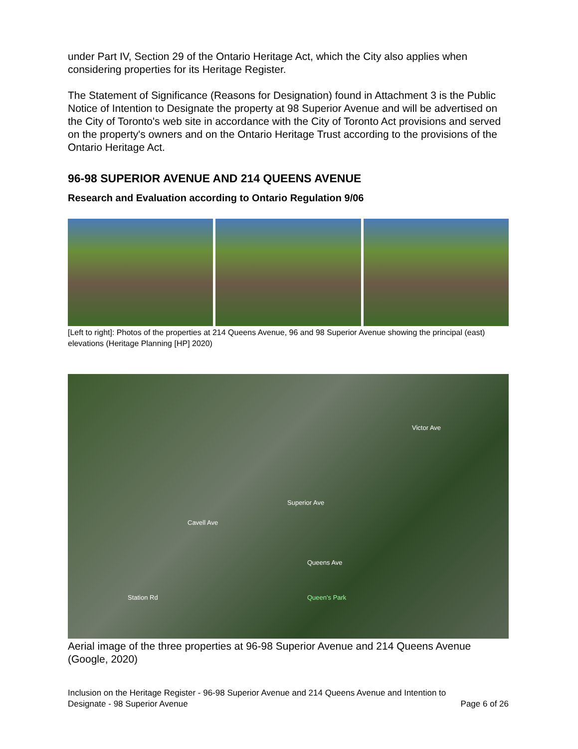under Part IV, Section 29 of the Ontario Heritage Act, which the City also applies when considering properties for its Heritage Register.
The Statement of Significance (Reasons for Designation) found in Attachment 3 is the Public Notice of Intention to Designate the property at 98 Superior Avenue and will be advertised on the City of Toronto's web site in accordance with the City of Toronto Act provisions and served on the property's owners and on the Ontario Heritage Trust according to the provisions of the Ontario Heritage Act.
96-98 SUPERIOR AVENUE AND 214 QUEENS AVENUE
Research and Evaluation according to Ontario Regulation 9/06
[Left to right]: Photos of the properties at 214 Queens Avenue, 96 and 98 Superior Avenue showing the principal (east) elevations (Heritage Planning [HP] 2020)
Victor Ave
Superior Ave
Cavell Ave
Queens Ave
Queen's Park Station Rd
Aerial image of the three properties at 96-98 Superior Avenue and 214 Queens Avenue (Google, 2020)
Inclusion on the Heritage Register - 96-98 Superior Avenue and 214 Queens Avenue and Intention to
Designate - 98 Superior Avenue Page 6 of 26